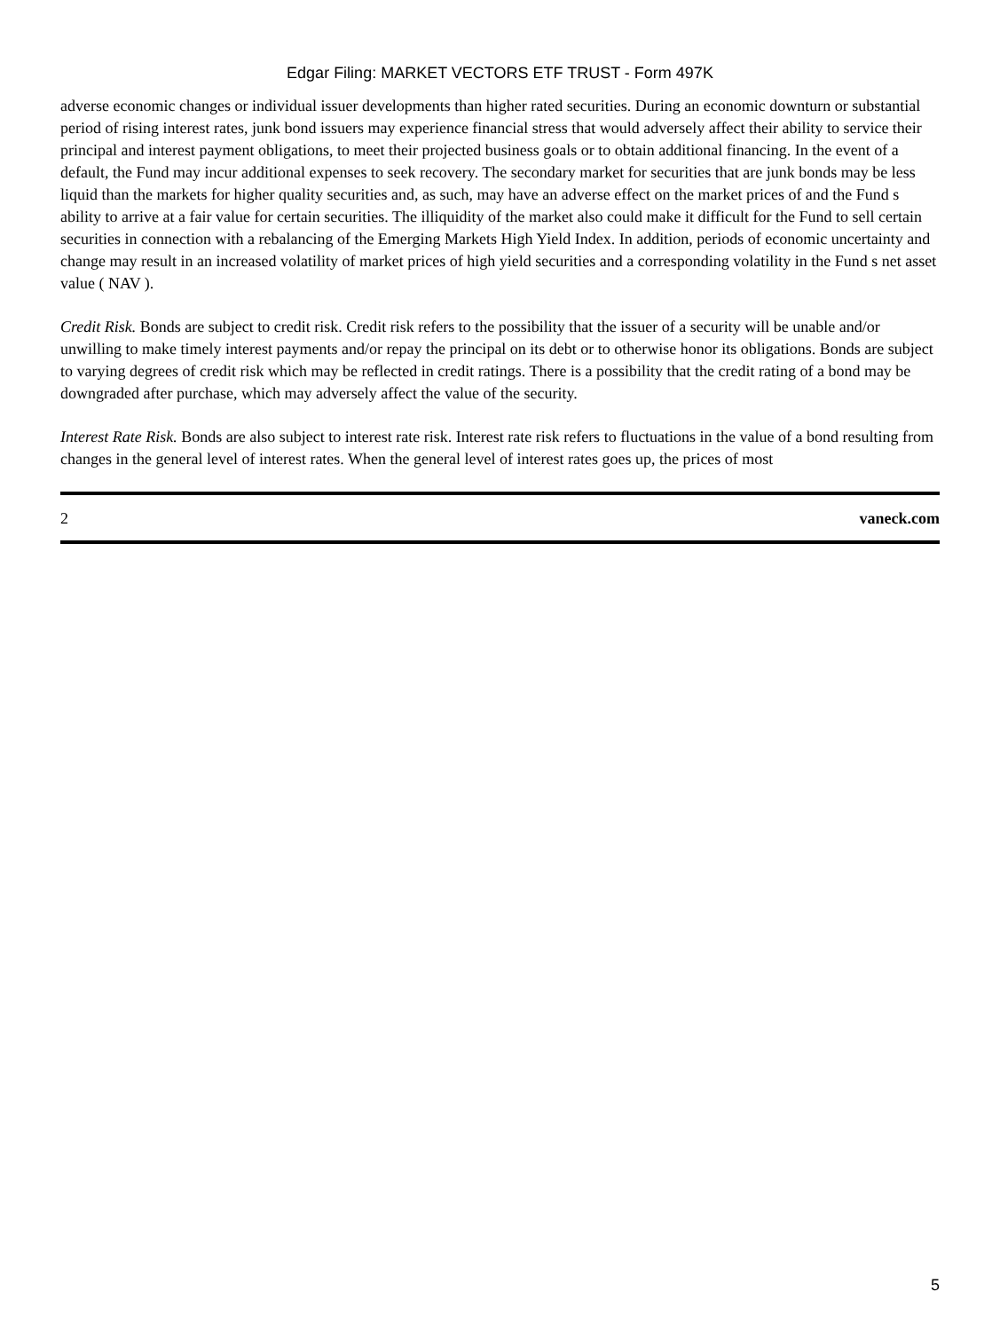Edgar Filing: MARKET VECTORS ETF TRUST - Form 497K
adverse economic changes or individual issuer developments than higher rated securities. During an economic downturn or substantial period of rising interest rates, junk bond issuers may experience financial stress that would adversely affect their ability to service their principal and interest payment obligations, to meet their projected business goals or to obtain additional financing. In the event of a default, the Fund may incur additional expenses to seek recovery. The secondary market for securities that are junk bonds may be less liquid than the markets for higher quality securities and, as such, may have an adverse effect on the market prices of and the Fund s ability to arrive at a fair value for certain securities. The illiquidity of the market also could make it difficult for the Fund to sell certain securities in connection with a rebalancing of the Emerging Markets High Yield Index. In addition, periods of economic uncertainty and change may result in an increased volatility of market prices of high yield securities and a corresponding volatility in the Fund s net asset value ( NAV ).
Credit Risk. Bonds are subject to credit risk. Credit risk refers to the possibility that the issuer of a security will be unable and/or unwilling to make timely interest payments and/or repay the principal on its debt or to otherwise honor its obligations. Bonds are subject to varying degrees of credit risk which may be reflected in credit ratings. There is a possibility that the credit rating of a bond may be downgraded after purchase, which may adversely affect the value of the security.
Interest Rate Risk. Bonds are also subject to interest rate risk. Interest rate risk refers to fluctuations in the value of a bond resulting from changes in the general level of interest rates. When the general level of interest rates goes up, the prices of most
2 vaneck.com
5